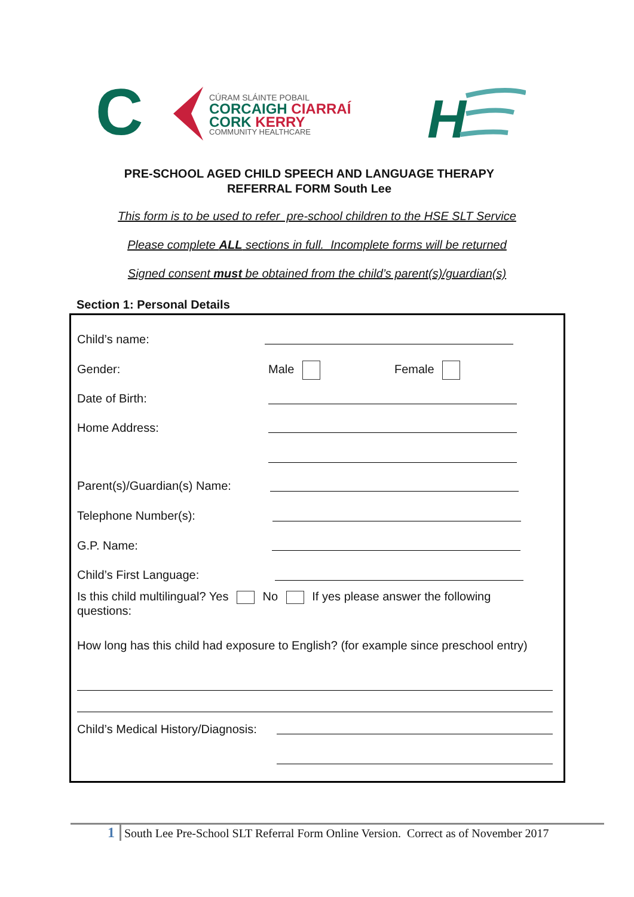C
CÚRAM SLÁINTE POBAIL
CORCAIGH CIARRAÍ
CORK KERRY
COMMUNITY HEALTHCARE
H
PRE-SCHOOL AGED CHILD SPEECH AND LANGUAGE THERAPY
REFERRAL FORM South Lee
This form is to be used to refer pre-school children to the HSE SLT Service
Please complete ALL sections in full. Incomplete forms will be returned
Signed consent must be obtained from the child’s parent(s)/guardian(s)
Section 1: Personal Details
Child’s name:
Gender: Male Female
Date of Birth:
Home Address:
Parent(s)/Guardian(s) Name:
Telephone Number(s):
G.P. Name:
Child’s First Language:
Is this child multilingual? Yes No If yes please answer the following questions:
How long has this child had exposure to English? (for example since preschool entry)
Child’s Medical History/Diagnosis:
1 South Lee Pre-School SLT Referral Form Online Version. Correct as of November 2017